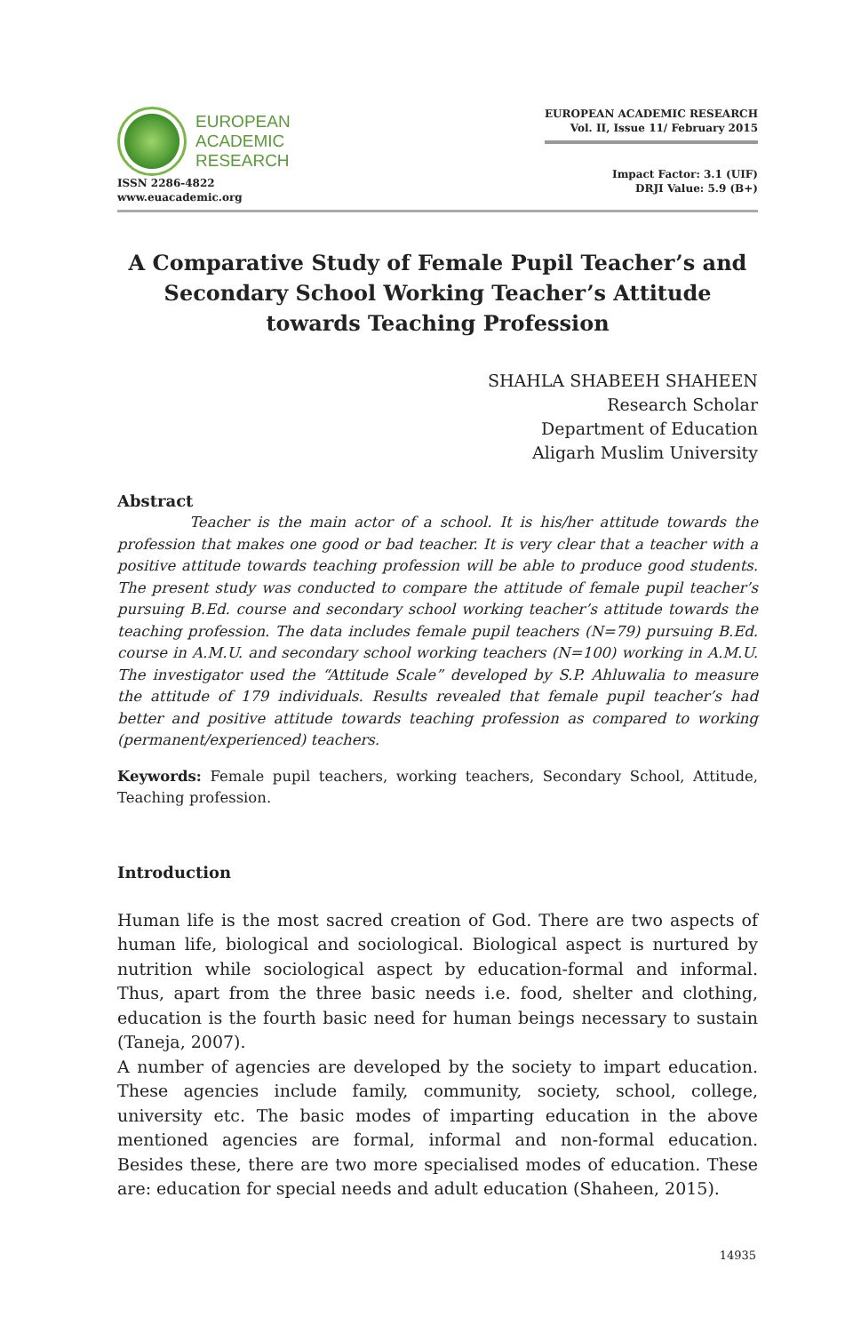EUROPEAN
ACADEMIC
RESEARCH
ISSN 2286-4822
www.euacademic.org
EUROPEAN ACADEMIC RESEARCH
Vol. II, Issue 11/ February 2015
Impact Factor: 3.1 (UIF)
DRJI Value: 5.9 (B+)
A Comparative Study of Female Pupil Teacher’s and Secondary School Working Teacher’s Attitude towards Teaching Profession
SHAHLA SHABEEH SHAHEEN
Research Scholar
Department of Education
Aligarh Muslim University
Abstract
Teacher is the main actor of a school. It is his/her attitude towards the profession that makes one good or bad teacher. It is very clear that a teacher with a positive attitude towards teaching profession will be able to produce good students. The present study was conducted to compare the attitude of female pupil teacher’s pursuing B.Ed. course and secondary school working teacher’s attitude towards the teaching profession. The data includes female pupil teachers (N=79) pursuing B.Ed. course in A.M.U. and secondary school working teachers (N=100) working in A.M.U. The investigator used the “Attitude Scale” developed by S.P. Ahluwalia to measure the attitude of 179 individuals. Results revealed that female pupil teacher’s had better and positive attitude towards teaching profession as compared to working (permanent/experienced) teachers.
Keywords: Female pupil teachers, working teachers, Secondary School, Attitude, Teaching profession.
Introduction
Human life is the most sacred creation of God. There are two aspects of human life, biological and sociological. Biological aspect is nurtured by nutrition while sociological aspect by education-formal and informal. Thus, apart from the three basic needs i.e. food, shelter and clothing, education is the fourth basic need for human beings necessary to sustain (Taneja, 2007).
A number of agencies are developed by the society to impart education. These agencies include family, community, society, school, college, university etc. The basic modes of imparting education in the above mentioned agencies are formal, informal and non-formal education. Besides these, there are two more specialised modes of education. These are: education for special needs and adult education (Shaheen, 2015).
14935